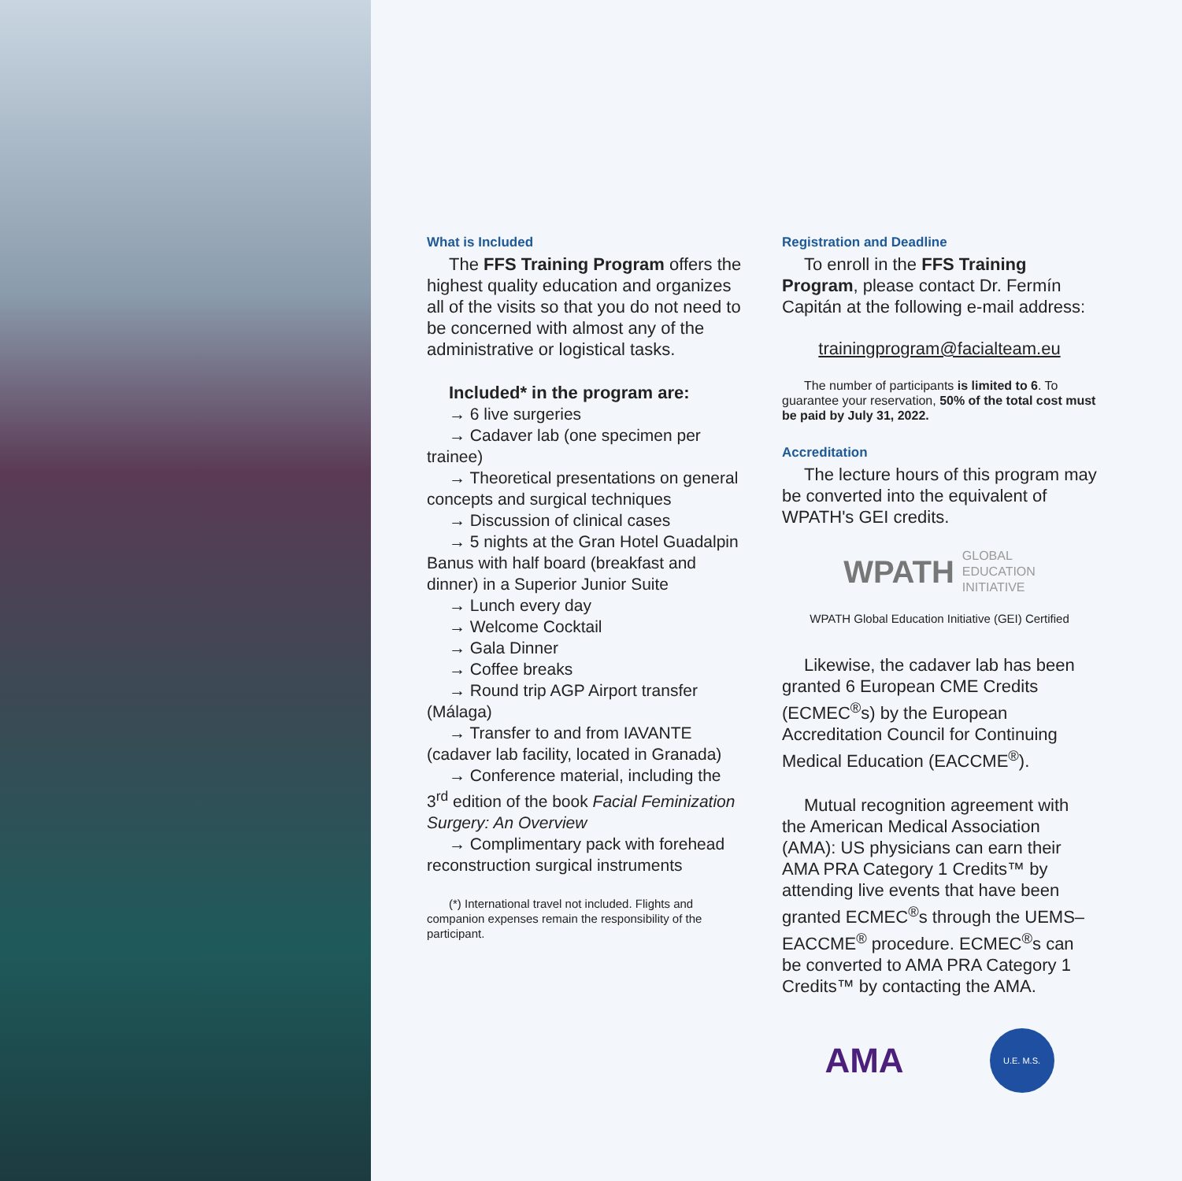What is Included
The FFS Training Program offers the highest quality education and organizes all of the visits so that you do not need to be concerned with almost any of the administrative or logistical tasks.
Included* in the program are:
→ 6 live surgeries
→ Cadaver lab (one specimen per trainee)
→ Theoretical presentations on general concepts and surgical techniques
→ Discussion of clinical cases
→ 5 nights at the Gran Hotel Guadalpin Banus with half board (breakfast and dinner) in a Superior Junior Suite
→ Lunch every day
→ Welcome Cocktail
→ Gala Dinner
→ Coffee breaks
→ Round trip AGP Airport transfer (Málaga)
→ Transfer to and from IAVANTE (cadaver lab facility, located in Granada)
→ Conference material, including the 3<sup>rd</sup> edition of the book Facial Feminization Surgery: An Overview
→ Complimentary pack with forehead reconstruction surgical instruments
(*) International travel not included. Flights and companion expenses remain the responsibility of the participant.
Registration and Deadline
To enroll in the FFS Training Program, please contact Dr. Fermín Capitán at the following e-mail address:
trainingprogram@facialteam.eu
The number of participants is limited to 6. To guarantee your reservation, 50% of the total cost must be paid by July 31, 2022.
Accreditation
The lecture hours of this program may be converted into the equivalent of WPATH's GEI credits.
WPATH GLOBAL
EDUCATION
INITIATIVE
WPATH Global Education Initiative (GEI) Certified
Likewise, the cadaver lab has been granted 6 European CME Credits (ECMEC<sup>®</sup>s) by the European Accreditation Council for Continuing Medical Education (EACCME<sup>®</sup>).
Mutual recognition agreement with the American Medical Association (AMA): US physicians can earn their AMA PRA Category 1 Credits™ by attending live events that have been granted ECMEC<sup>®</sup>s through the UEMS–EACCME<sup>®</sup> procedure. ECMEC<sup>®</sup>s can be converted to AMA PRA Category 1 Credits™ by contacting the AMA.
AMA U.E. M.S.